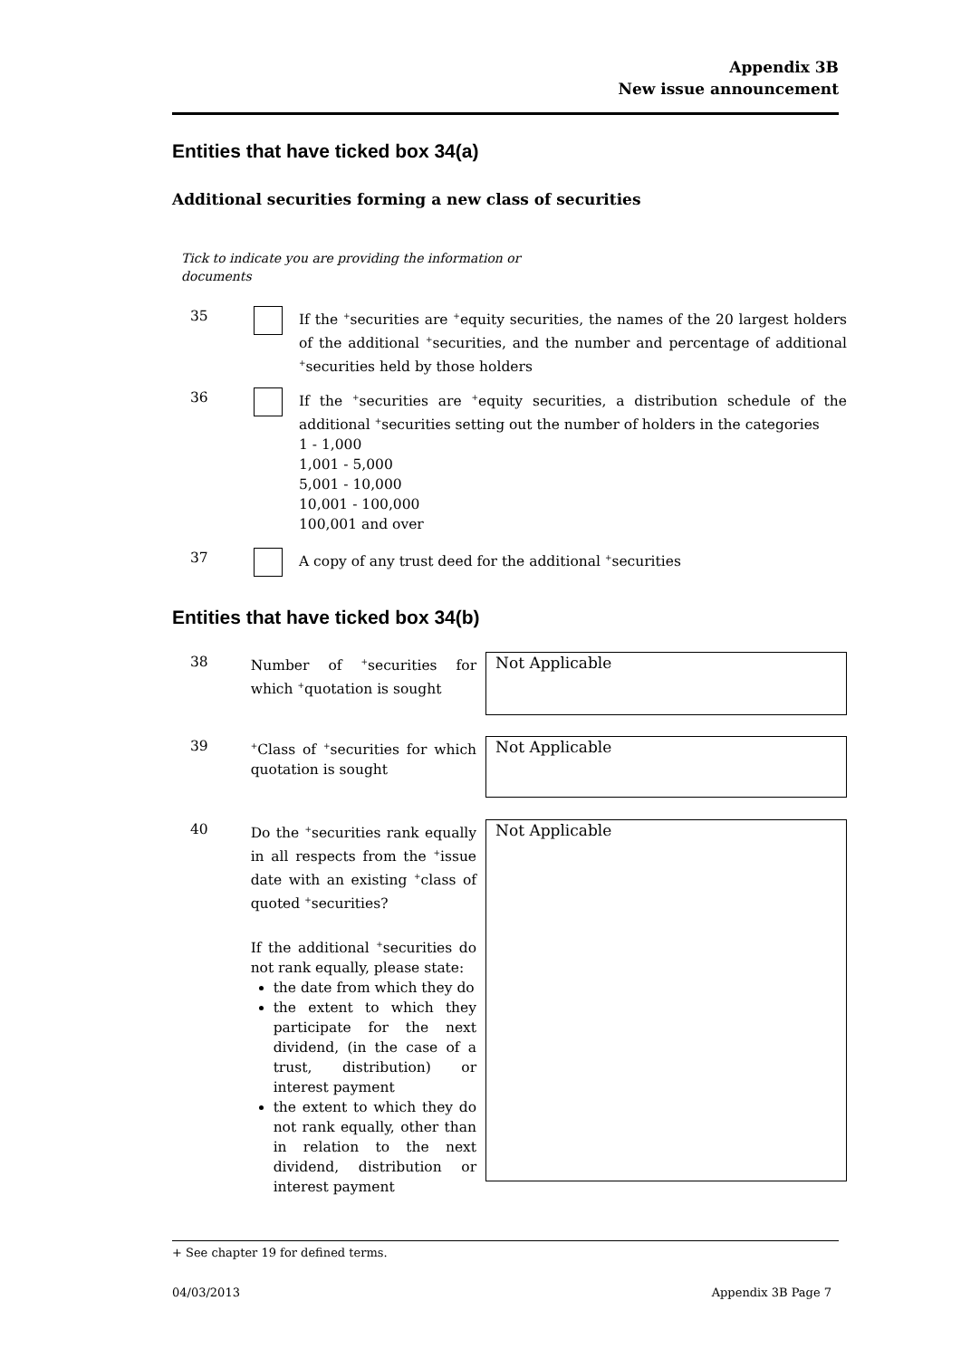Appendix 3B
New issue announcement
Entities that have ticked box 34(a)
Additional securities forming a new class of securities
Tick to indicate you are providing the information or documents
35 If the <sup>+</sup>securities are <sup>+</sup>equity securities, the names of the 20 largest holders of the additional <sup>+</sup>securities, and the number and percentage of additional <sup>+</sup>securities held by those holders
36 If the <sup>+</sup>securities are <sup>+</sup>equity securities, a distribution schedule of the additional <sup>+</sup>securities setting out the number of holders in the categories
1 - 1,000
1,001 - 5,000
5,001 - 10,000
10,001 - 100,000
100,001 and over
37 A copy of any trust deed for the additional <sup>+</sup>securities
Entities that have ticked box 34(b)
38 Number of <sup>+</sup>securities for which <sup>+</sup>quotation is sought
Not Applicable
39
<sup>+</sup>Class of <sup>+</sup>securities for which quotation is sought
Not Applicable
40 Do the <sup>+</sup>securities rank equally in all respects from the <sup>+</sup>issue date with an existing <sup>+</sup>class of quoted <sup>+</sup>securities?
If the additional <sup>+</sup>securities do not rank equally, please state:
the date from which they do
the extent to which they participate for the next dividend, (in the case of a trust, distribution) or interest payment
the extent to which they do not rank equally, other than in relation to the next dividend, distribution or interest payment
Not Applicable
+ See chapter 19 for defined terms.
04/03/2013 Appendix 3B Page 7